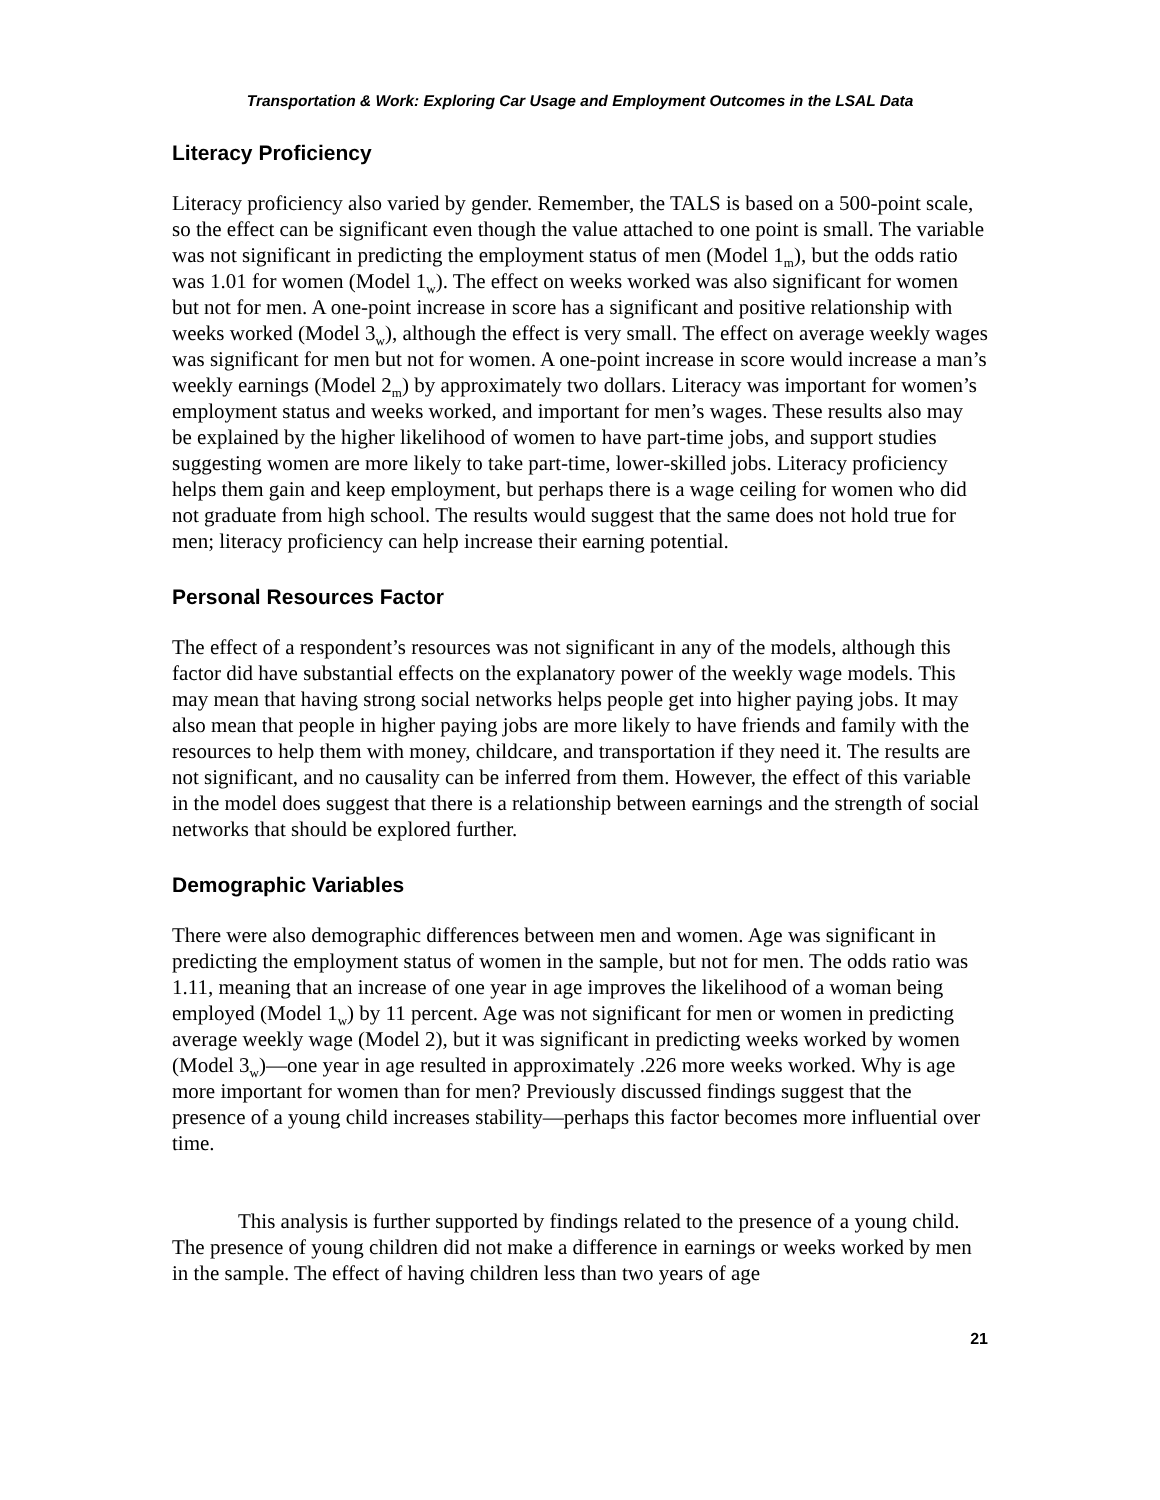Transportation & Work: Exploring Car Usage and Employment Outcomes in the LSAL Data
Literacy Proficiency
Literacy proficiency also varied by gender. Remember, the TALS is based on a 500-point scale, so the effect can be significant even though the value attached to one point is small. The variable was not significant in predicting the employment status of men (Model 1<sub>m</sub>), but the odds ratio was 1.01 for women (Model 1<sub>w</sub>). The effect on weeks worked was also significant for women but not for men. A one-point increase in score has a significant and positive relationship with weeks worked (Model 3<sub>w</sub>), although the effect is very small. The effect on average weekly wages was significant for men but not for women. A one-point increase in score would increase a man’s weekly earnings (Model 2<sub>m</sub>) by approximately two dollars. Literacy was important for women’s employment status and weeks worked, and important for men’s wages. These results also may be explained by the higher likelihood of women to have part-time jobs, and support studies suggesting women are more likely to take part-time, lower-skilled jobs. Literacy proficiency helps them gain and keep employment, but perhaps there is a wage ceiling for women who did not graduate from high school. The results would suggest that the same does not hold true for men; literacy proficiency can help increase their earning potential.
Personal Resources Factor
The effect of a respondent’s resources was not significant in any of the models, although this factor did have substantial effects on the explanatory power of the weekly wage models. This may mean that having strong social networks helps people get into higher paying jobs. It may also mean that people in higher paying jobs are more likely to have friends and family with the resources to help them with money, childcare, and transportation if they need it. The results are not significant, and no causality can be inferred from them. However, the effect of this variable in the model does suggest that there is a relationship between earnings and the strength of social networks that should be explored further.
Demographic Variables
There were also demographic differences between men and women. Age was significant in predicting the employment status of women in the sample, but not for men. The odds ratio was 1.11, meaning that an increase of one year in age improves the likelihood of a woman being employed (Model 1<sub>w</sub>) by 11 percent. Age was not significant for men or women in predicting average weekly wage (Model 2), but it was significant in predicting weeks worked by women (Model 3<sub>w</sub>)—one year in age resulted in approximately .226 more weeks worked. Why is age more important for women than for men? Previously discussed findings suggest that the presence of a young child increases stability—perhaps this factor becomes more influential over time.
This analysis is further supported by findings related to the presence of a young child. The presence of young children did not make a difference in earnings or weeks worked by men in the sample. The effect of having children less than two years of age
21